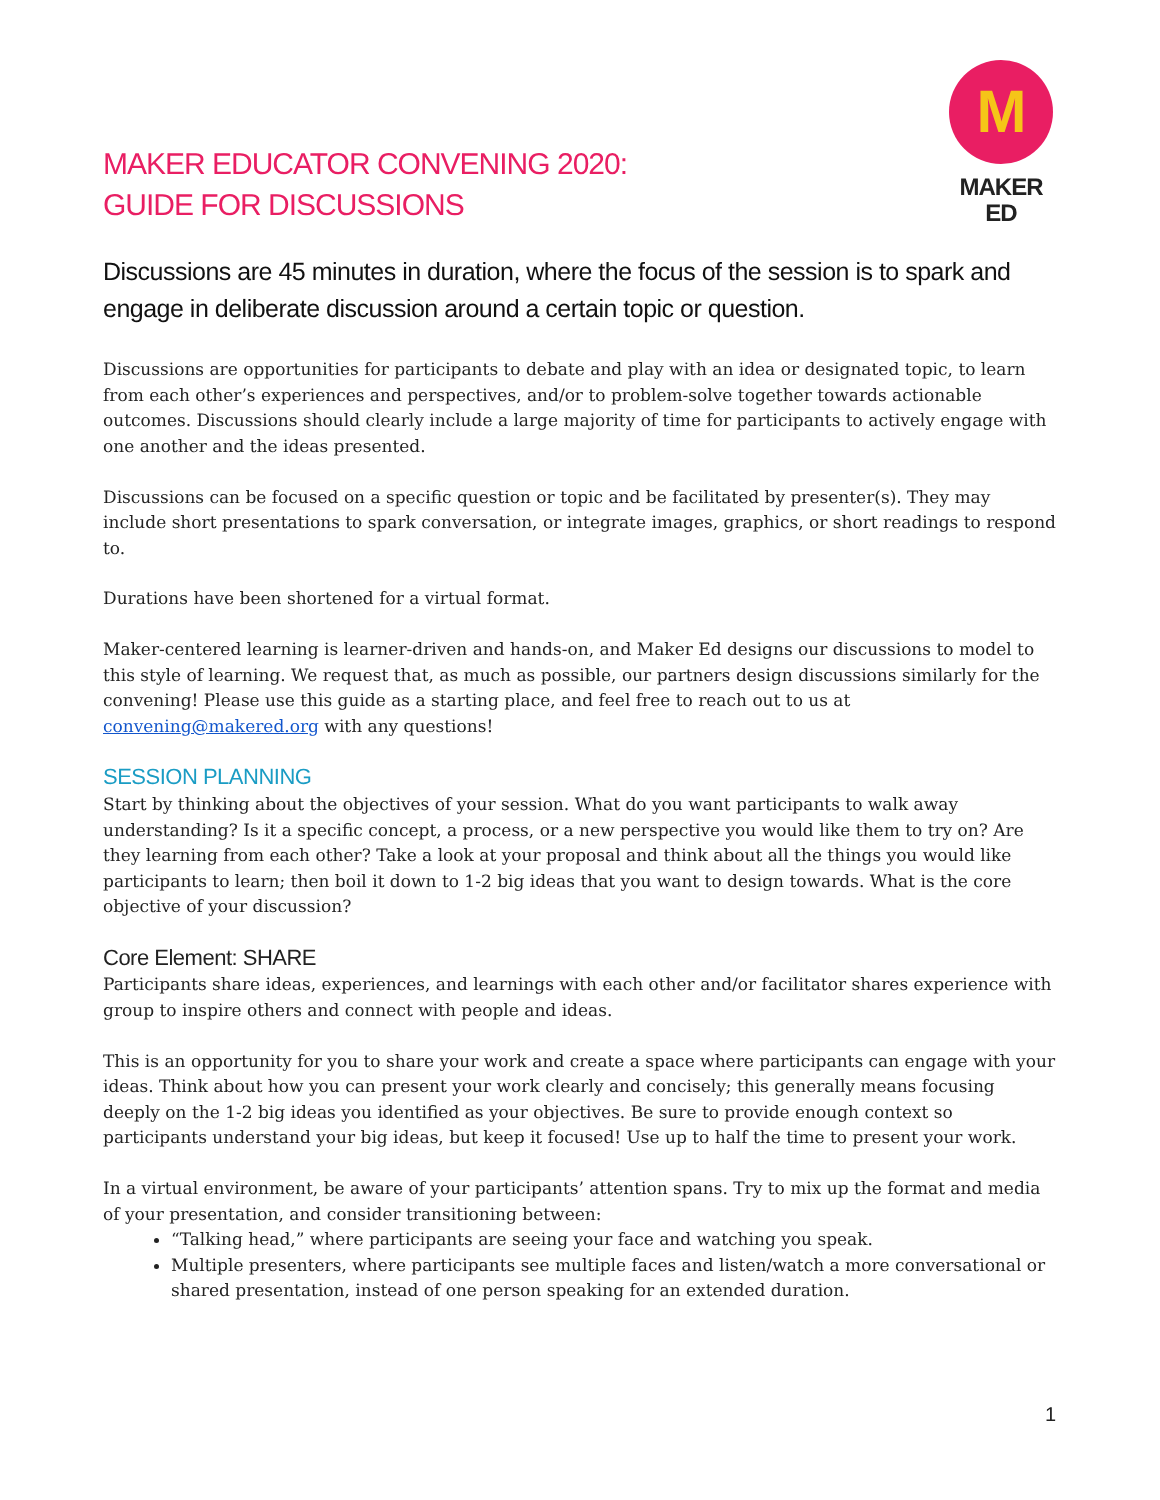MAKER EDUCATOR CONVENING 2020:
GUIDE FOR DISCUSSIONS
M
MAKER ED
Discussions are 45 minutes in duration, where the focus of the session is to spark and engage in deliberate discussion around a certain topic or question.
Discussions are opportunities for participants to debate and play with an idea or designated topic, to learn from each other’s experiences and perspectives, and/or to problem-solve together towards actionable outcomes. Discussions should clearly include a large majority of time for participants to actively engage with one another and the ideas presented.
Discussions can be focused on a specific question or topic and be facilitated by presenter(s). They may include short presentations to spark conversation, or integrate images, graphics, or short readings to respond to.
Durations have been shortened for a virtual format.
Maker-centered learning is learner-driven and hands-on, and Maker Ed designs our discussions to model to this style of learning. We request that, as much as possible, our partners design discussions similarly for the convening! Please use this guide as a starting place, and feel free to reach out to us at convening@makered.org with any questions!
SESSION PLANNING
Start by thinking about the objectives of your session. What do you want participants to walk away understanding? Is it a specific concept, a process, or a new perspective you would like them to try on? Are they learning from each other? Take a look at your proposal and think about all the things you would like participants to learn; then boil it down to 1-2 big ideas that you want to design towards. What is the core objective of your discussion?
Core Element: SHARE
Participants share ideas, experiences, and learnings with each other and/or facilitator shares experience with group to inspire others and connect with people and ideas.
This is an opportunity for you to share your work and create a space where participants can engage with your ideas. Think about how you can present your work clearly and concisely; this generally means focusing deeply on the 1-2 big ideas you identified as your objectives. Be sure to provide enough context so participants understand your big ideas, but keep it focused! Use up to half the time to present your work.
In a virtual environment, be aware of your participants’ attention spans. Try to mix up the format and media of your presentation, and consider transitioning between:
“Talking head,” where participants are seeing your face and watching you speak.
Multiple presenters, where participants see multiple faces and listen/watch a more conversational or shared presentation, instead of one person speaking for an extended duration.
1